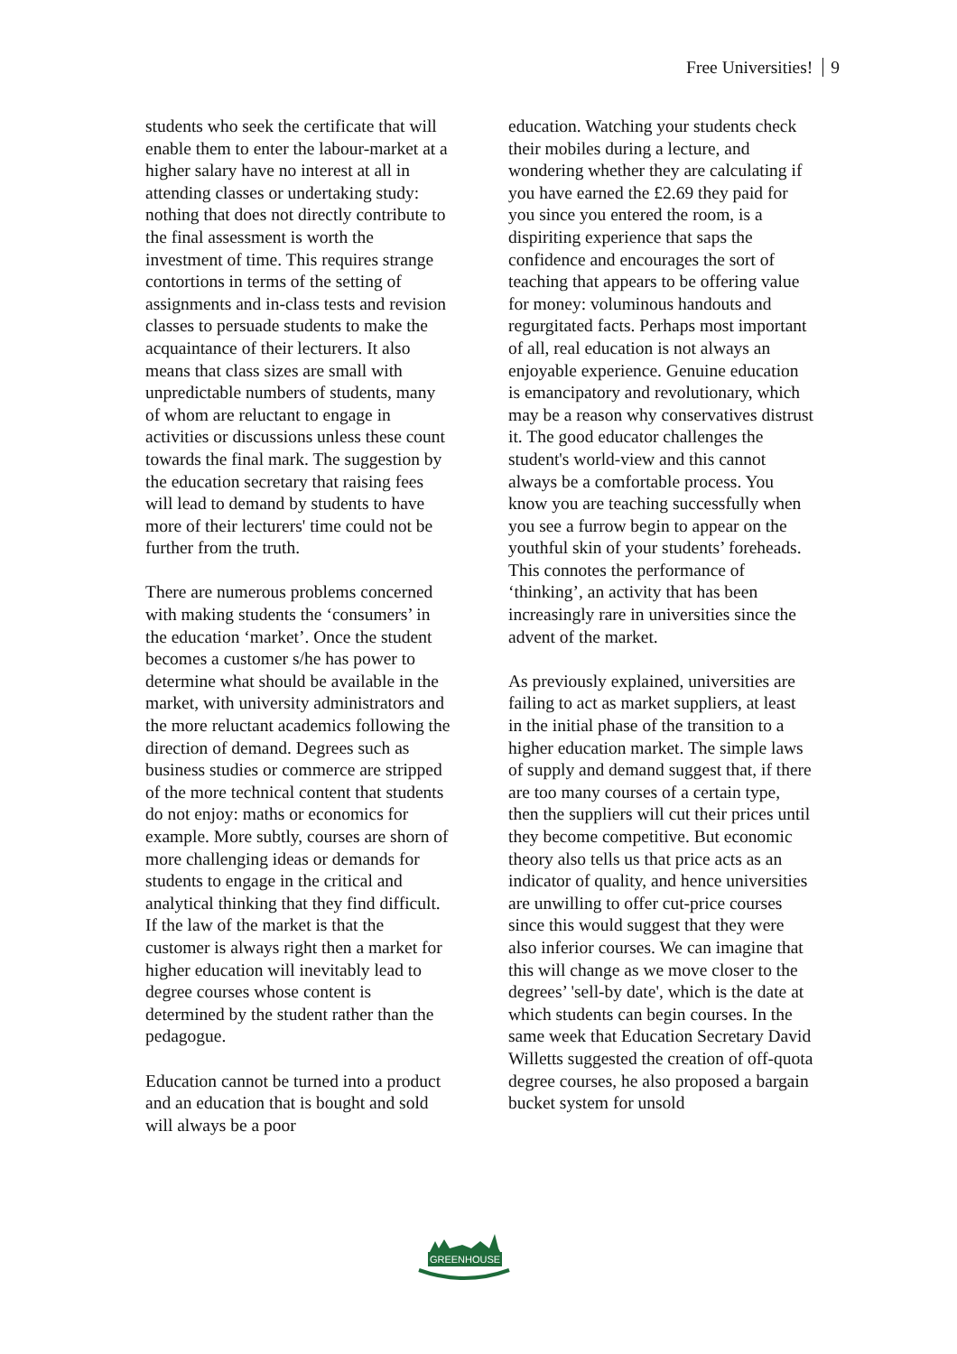Free Universities! 9
students who seek the certificate that will enable them to enter the labour-market at a higher salary have no interest at all in attending classes or undertaking study: nothing that does not directly contribute to the final assessment is worth the investment of time. This requires strange contortions in terms of the setting of assignments and in-class tests and revision classes to persuade students to make the acquaintance of their lecturers. It also means that class sizes are small with unpredictable numbers of students, many of whom are reluctant to engage in activities or discussions unless these count towards the final mark. The suggestion by the education secretary that raising fees will lead to demand by students to have more of their lecturers' time could not be further from the truth.
There are numerous problems concerned with making students the ‘consumers’ in the education ‘market’. Once the student becomes a customer s/he has power to determine what should be available in the market, with university administrators and the more reluctant academics following the direction of demand. Degrees such as business studies or commerce are stripped of the more technical content that students do not enjoy: maths or economics for example. More subtly, courses are shorn of more challenging ideas or demands for students to engage in the critical and analytical thinking that they find difficult. If the law of the market is that the customer is always right then a market for higher education will inevitably lead to degree courses whose content is determined by the student rather than the pedagogue.
Education cannot be turned into a product and an education that is bought and sold will always be a poor
education. Watching your students check their mobiles during a lecture, and wondering whether they are calculating if you have earned the £2.69 they paid for you since you entered the room, is a dispiriting experience that saps the confidence and encourages the sort of teaching that appears to be offering value for money: voluminous handouts and regurgitated facts. Perhaps most important of all, real education is not always an enjoyable experience. Genuine education is emancipatory and revolutionary, which may be a reason why conservatives distrust it. The good educator challenges the student's world-view and this cannot always be a comfortable process. You know you are teaching successfully when you see a furrow begin to appear on the youthful skin of your students’ foreheads. This connotes the performance of ‘thinking’, an activity that has been increasingly rare in universities since the advent of the market.
As previously explained, universities are failing to act as market suppliers, at least in the initial phase of the transition to a higher education market. The simple laws of supply and demand suggest that, if there are too many courses of a certain type, then the suppliers will cut their prices until they become competitive. But economic theory also tells us that price acts as an indicator of quality, and hence universities are unwilling to offer cut-price courses since this would suggest that they were also inferior courses. We can imagine that this will change as we move closer to the degrees’ 'sell-by date', which is the date at which students can begin courses. In the same week that Education Secretary David Willetts suggested the creation of off-quota degree courses, he also proposed a bargain bucket system for unsold
GREENHOUSE